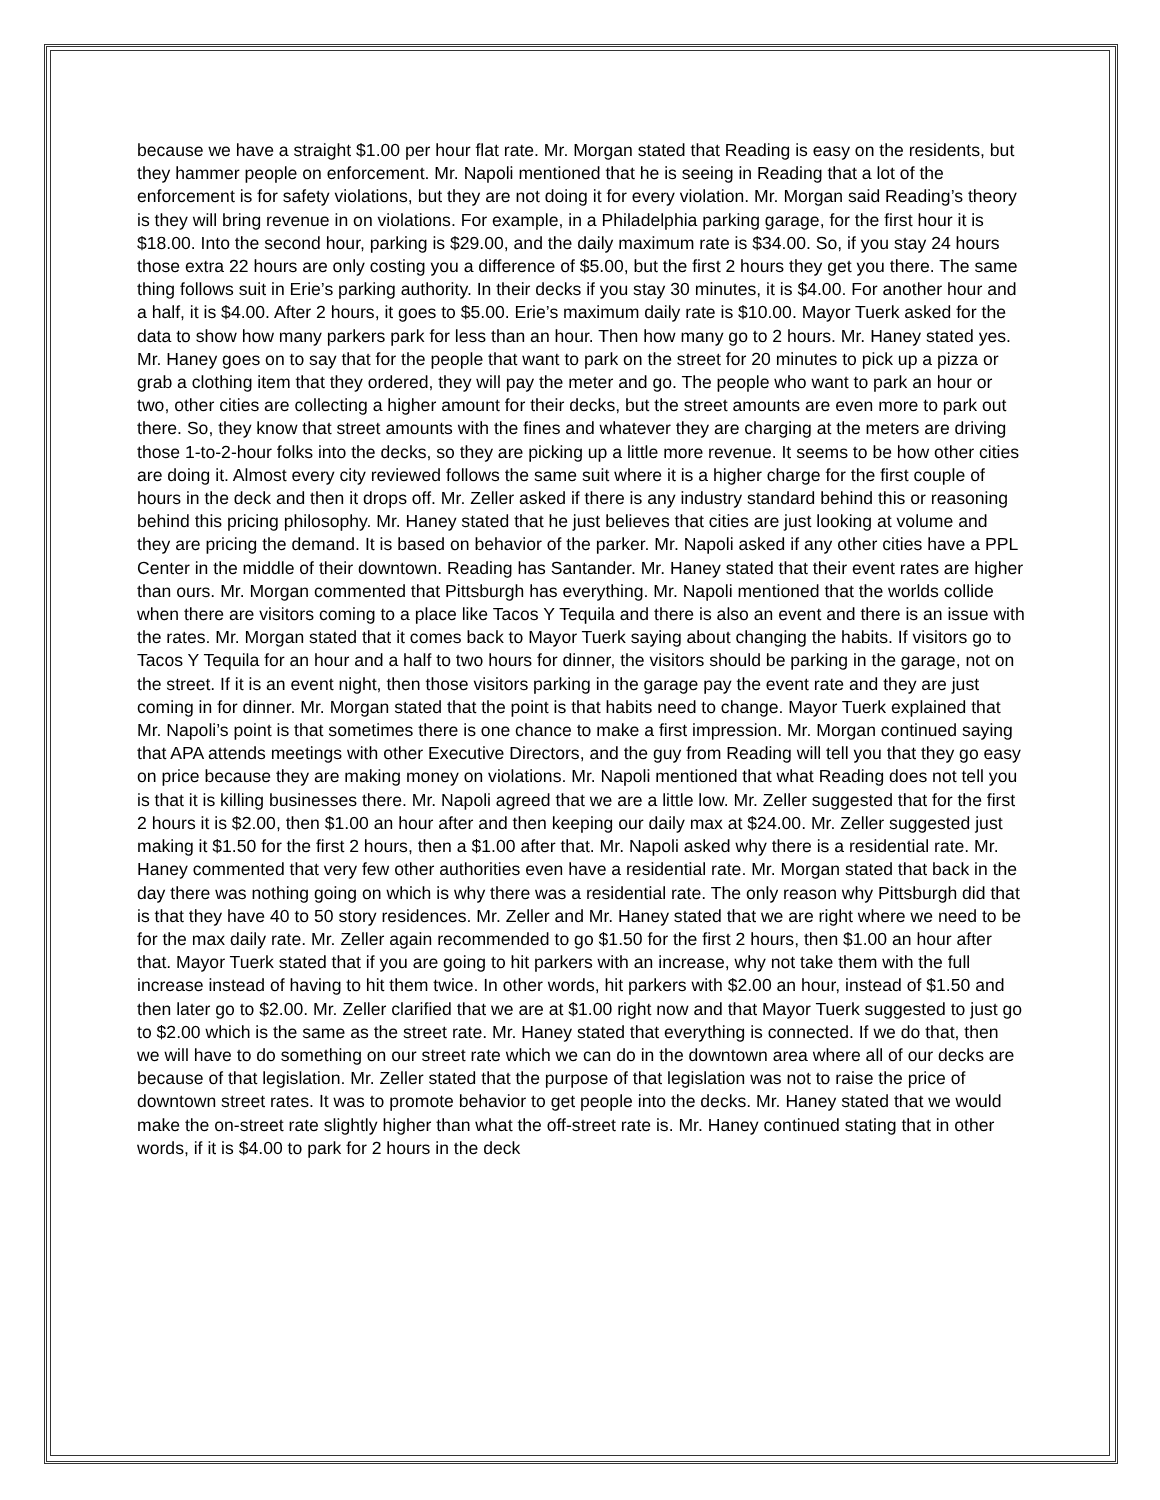because we have a straight $1.00 per hour flat rate. Mr. Morgan stated that Reading is easy on the residents, but they hammer people on enforcement. Mr. Napoli mentioned that he is seeing in Reading that a lot of the enforcement is for safety violations, but they are not doing it for every violation. Mr. Morgan said Reading’s theory is they will bring revenue in on violations. For example, in a Philadelphia parking garage, for the first hour it is $18.00. Into the second hour, parking is $29.00, and the daily maximum rate is $34.00. So, if you stay 24 hours those extra 22 hours are only costing you a difference of $5.00, but the first 2 hours they get you there. The same thing follows suit in Erie’s parking authority. In their decks if you stay 30 minutes, it is $4.00. For another hour and a half, it is $4.00. After 2 hours, it goes to $5.00. Erie’s maximum daily rate is $10.00. Mayor Tuerk asked for the data to show how many parkers park for less than an hour. Then how many go to 2 hours. Mr. Haney stated yes. Mr. Haney goes on to say that for the people that want to park on the street for 20 minutes to pick up a pizza or grab a clothing item that they ordered, they will pay the meter and go. The people who want to park an hour or two, other cities are collecting a higher amount for their decks, but the street amounts are even more to park out there. So, they know that street amounts with the fines and whatever they are charging at the meters are driving those 1-to-2-hour folks into the decks, so they are picking up a little more revenue. It seems to be how other cities are doing it. Almost every city reviewed follows the same suit where it is a higher charge for the first couple of hours in the deck and then it drops off. Mr. Zeller asked if there is any industry standard behind this or reasoning behind this pricing philosophy. Mr. Haney stated that he just believes that cities are just looking at volume and they are pricing the demand. It is based on behavior of the parker. Mr. Napoli asked if any other cities have a PPL Center in the middle of their downtown. Reading has Santander. Mr. Haney stated that their event rates are higher than ours. Mr. Morgan commented that Pittsburgh has everything. Mr. Napoli mentioned that the worlds collide when there are visitors coming to a place like Tacos Y Tequila and there is also an event and there is an issue with the rates. Mr. Morgan stated that it comes back to Mayor Tuerk saying about changing the habits. If visitors go to Tacos Y Tequila for an hour and a half to two hours for dinner, the visitors should be parking in the garage, not on the street. If it is an event night, then those visitors parking in the garage pay the event rate and they are just coming in for dinner. Mr. Morgan stated that the point is that habits need to change. Mayor Tuerk explained that Mr. Napoli’s point is that sometimes there is one chance to make a first impression. Mr. Morgan continued saying that APA attends meetings with other Executive Directors, and the guy from Reading will tell you that they go easy on price because they are making money on violations. Mr. Napoli mentioned that what Reading does not tell you is that it is killing businesses there. Mr. Napoli agreed that we are a little low. Mr. Zeller suggested that for the first 2 hours it is $2.00, then $1.00 an hour after and then keeping our daily max at $24.00. Mr. Zeller suggested just making it $1.50 for the first 2 hours, then a $1.00 after that. Mr. Napoli asked why there is a residential rate. Mr. Haney commented that very few other authorities even have a residential rate. Mr. Morgan stated that back in the day there was nothing going on which is why there was a residential rate. The only reason why Pittsburgh did that is that they have 40 to 50 story residences. Mr. Zeller and Mr. Haney stated that we are right where we need to be for the max daily rate. Mr. Zeller again recommended to go $1.50 for the first 2 hours, then $1.00 an hour after that. Mayor Tuerk stated that if you are going to hit parkers with an increase, why not take them with the full increase instead of having to hit them twice. In other words, hit parkers with $2.00 an hour, instead of $1.50 and then later go to $2.00. Mr. Zeller clarified that we are at $1.00 right now and that Mayor Tuerk suggested to just go to $2.00 which is the same as the street rate. Mr. Haney stated that everything is connected. If we do that, then we will have to do something on our street rate which we can do in the downtown area where all of our decks are because of that legislation. Mr. Zeller stated that the purpose of that legislation was not to raise the price of downtown street rates. It was to promote behavior to get people into the decks. Mr. Haney stated that we would make the on-street rate slightly higher than what the off-street rate is. Mr. Haney continued stating that in other words, if it is $4.00 to park for 2 hours in the deck